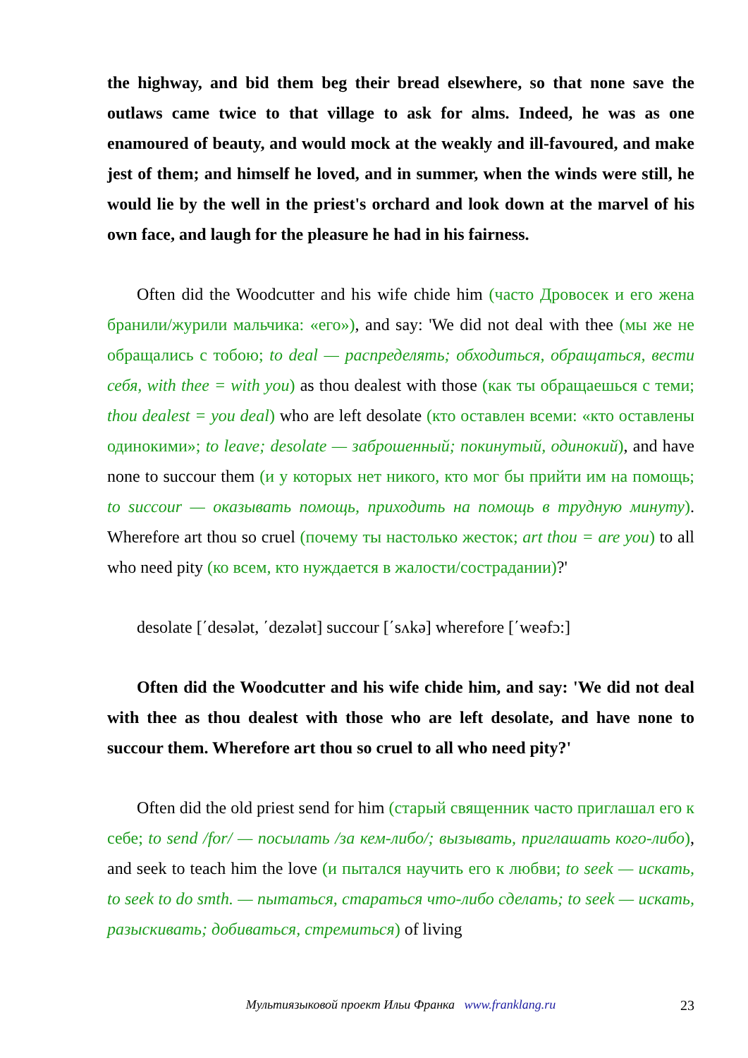the highway, and bid them beg their bread elsewhere, so that none save the outlaws came twice to that village to ask for alms. Indeed, he was as one enamoured of beauty, and would mock at the weakly and ill-favoured, and make jest of them; and himself he loved, and in summer, when the winds were still, he would lie by the well in the priest's orchard and look down at the marvel of his own face, and laugh for the pleasure he had in his fairness.
Often did the Woodcutter and his wife chide him (часто Дровосек и его жена бранили/журили мальчика: «его»), and say: 'We did not deal with thee (мы же не обращались с тобою; to deal — распределять; обходиться, обращаться, вести себя, with thee = with you) as thou dealest with those (как ты обращаешься с теми; thou dealest = you deal) who are left desolate (кто оставлен всеми: «кто оставлены одинокими»; to leave; desolate — заброшенный; покинутый, одинокий), and have none to succour them (и у которых нет никого, кто мог бы прийти им на помощь; to succour — оказывать помощь, приходить на помощь в трудную минуту). Wherefore art thou so cruel (почему ты настолько жесток; art thou = are you) to all who need pity (ко всем, кто нуждается в жалости/сострадании)?'
desolate [΄desələt, ΄dezələt] succour [΄sʌkə] wherefore [΄weəfɔ:]
Often did the Woodcutter and his wife chide him, and say: 'We did not deal with thee as thou dealest with those who are left desolate, and have none to succour them. Wherefore art thou so cruel to all who need pity?'
Often did the old priest send for him (старый священник часто приглашал его к себе; to send /for/ — посылать /за кем-либо/; вызывать, приглашать кого-либо), and seek to teach him the love (и пытался научить его к любви; to seek — искать, to seek to do smth. — пытаться, стараться что-либо сделать; to seek — искать, разыскивать; добиваться, стремиться) of living
Мультиязыковой проект Ильи Франка www.franklang.ru
23